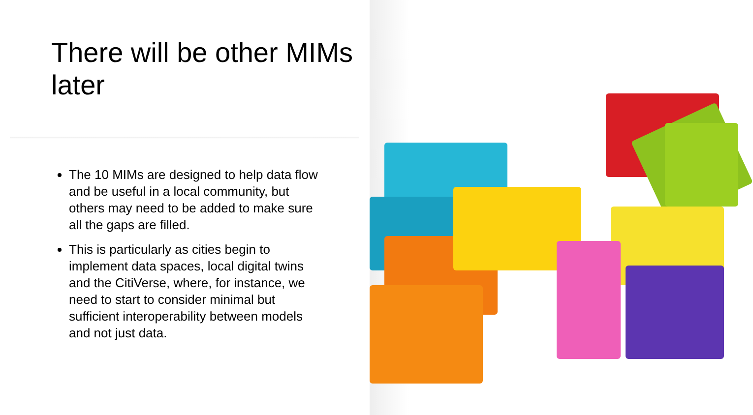There will be other MIMs later
The 10 MIMs are designed to help data flow and be useful in a local community, but others may need to be added to make sure all the gaps are filled.
This is particularly as cities begin to implement data spaces, local digital twins and the CitiVerse, where, for instance, we need to start to consider minimal but sufficient interoperability between models and not just data.